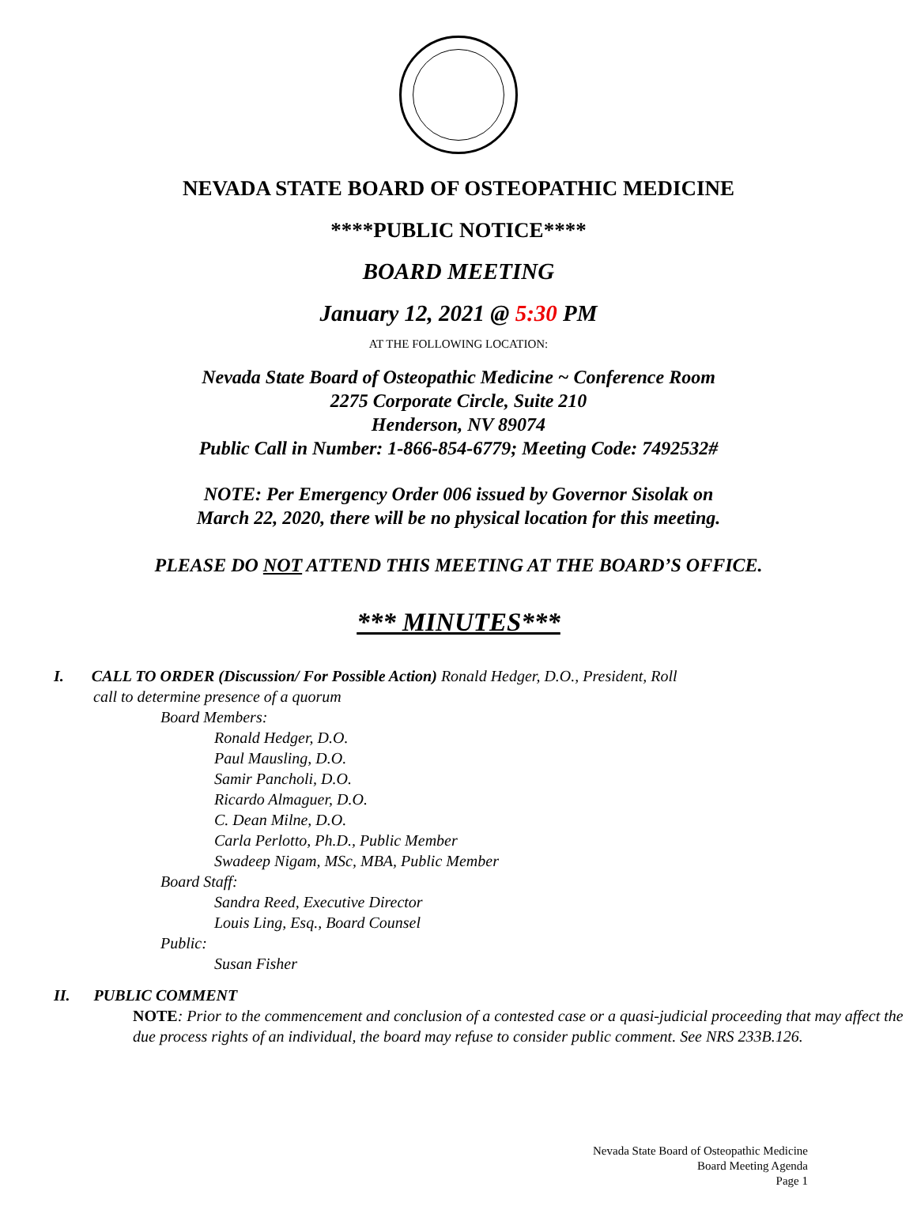NEVADA STATE BOARD OF OSTEOPATHIC MEDICINE
****PUBLIC NOTICE****
BOARD MEETING
January 12, 2021 @ 5:30 PM
AT THE FOLLOWING LOCATION:
Nevada State Board of Osteopathic Medicine ~ Conference Room
2275 Corporate Circle, Suite 210
Henderson, NV 89074
Public Call in Number: 1-866-854-6779; Meeting Code: 7492532#
NOTE: Per Emergency Order 006 issued by Governor Sisolak on
March 22, 2020, there will be no physical location for this meeting.
PLEASE DO NOT ATTEND THIS MEETING AT THE BOARD’S OFFICE.
*** MINUTES***
I. CALL TO ORDER (Discussion/ For Possible Action) Ronald Hedger, D.O., President, Roll
call to determine presence of a quorum
Board Members:
Ronald Hedger, D.O.
Paul Mausling, D.O.
Samir Pancholi, D.O.
Ricardo Almaguer, D.O.
C. Dean Milne, D.O.
Carla Perlotto, Ph.D., Public Member
Swadeep Nigam, MSc, MBA, Public Member
Board Staff:
Sandra Reed, Executive Director
Louis Ling, Esq., Board Counsel
Public:
Susan Fisher
II. PUBLIC COMMENT
NOTE: Prior to the commencement and conclusion of a contested case or a quasi-judicial proceeding that may affect the due process rights of an individual, the board may refuse to consider public comment. See NRS 233B.126.
Nevada State Board of Osteopathic Medicine
Board Meeting Agenda
Page 1